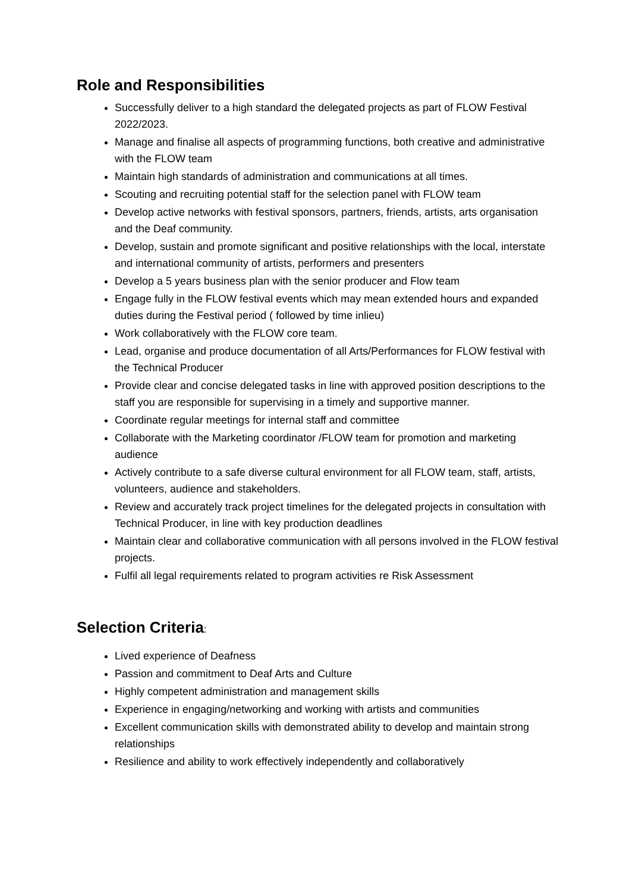Role and Responsibilities
Successfully deliver to a high standard the delegated projects as part of FLOW Festival 2022/2023.
Manage and finalise all aspects of programming functions, both creative and administrative with the FLOW team
Maintain high standards of administration and communications at all times.
Scouting and recruiting potential staff for the selection panel with FLOW team
Develop active networks with festival sponsors, partners, friends, artists, arts organisation and the Deaf community.
Develop, sustain and promote significant and positive relationships with the local, interstate and international community of artists, performers and presenters
Develop a 5 years business plan with the senior producer and Flow team
Engage fully in the FLOW festival events which may mean extended hours and expanded duties during the Festival period ( followed by time inlieu)
Work collaboratively with the FLOW core team.
Lead, organise and produce documentation of all Arts/Performances for FLOW festival with the Technical Producer
Provide clear and concise delegated tasks in line with approved position descriptions to the staff you are responsible for supervising in a timely and supportive manner.
Coordinate regular meetings for internal staff and committee
Collaborate with the Marketing coordinator /FLOW team for promotion and marketing audience
Actively contribute to a safe diverse cultural environment for all FLOW team, staff, artists, volunteers, audience and stakeholders.
Review and accurately track project timelines for the delegated projects in consultation with Technical Producer, in line with key production deadlines
Maintain clear and collaborative communication with all persons involved in the FLOW festival projects.
Fulfil all legal requirements related to program activities re Risk Assessment
Selection Criteria:
Lived experience of Deafness
Passion and commitment to Deaf Arts and Culture
Highly competent administration and management skills
Experience in engaging/networking and working with artists and communities
Excellent communication skills with demonstrated ability to develop and maintain strong relationships
Resilience and ability to work effectively independently and collaboratively